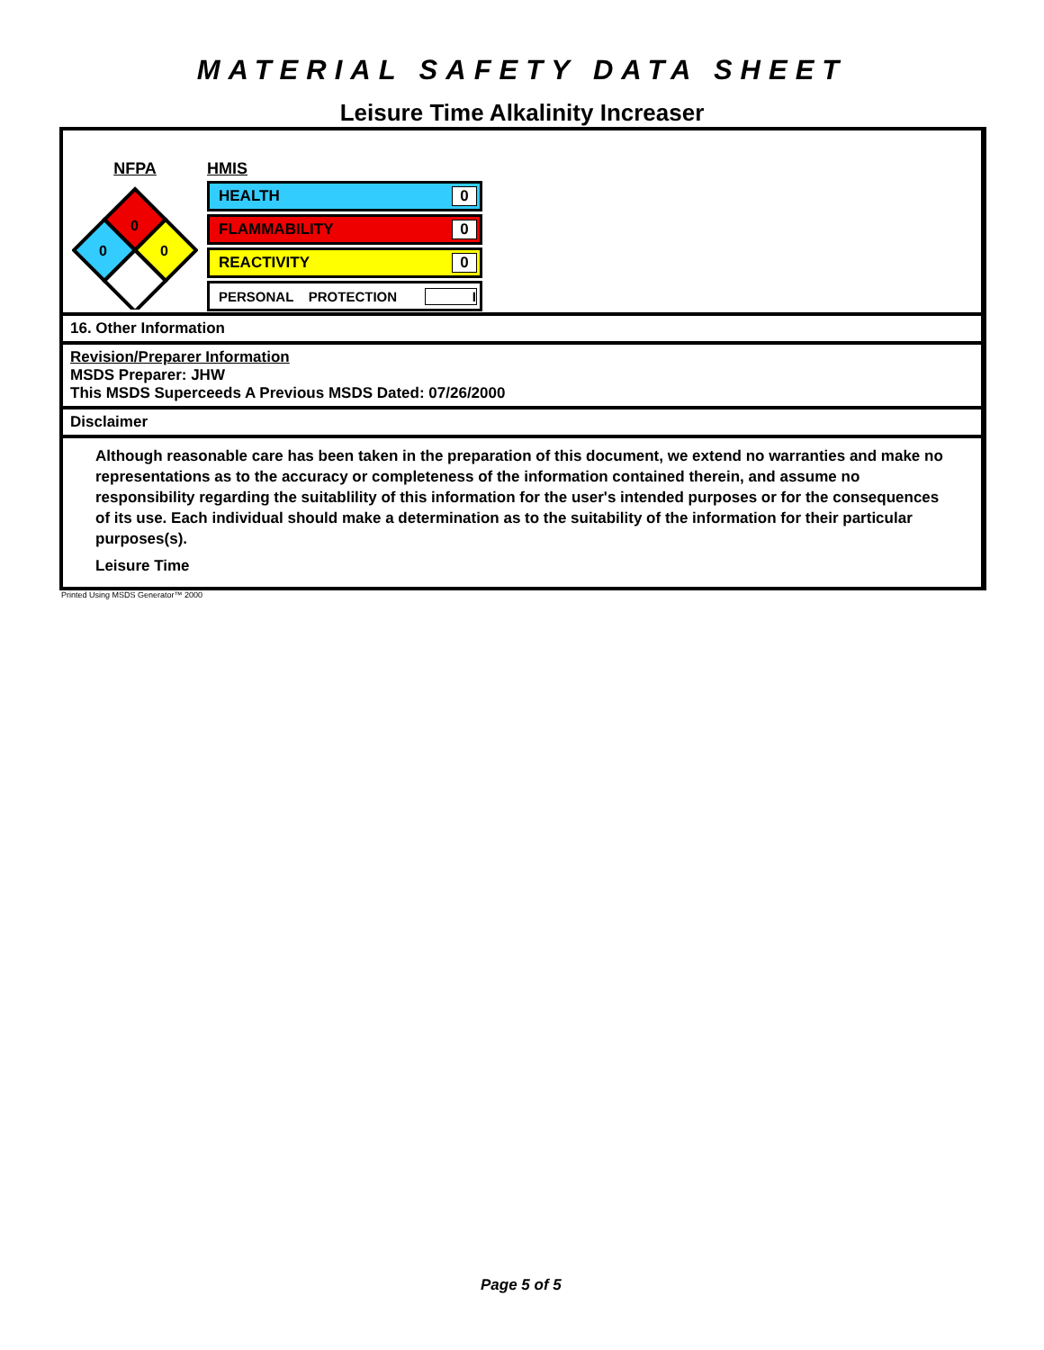MATERIAL SAFETY DATA SHEET
Leisure Time Alkalinity Increaser
NFPA
0
0
0
HMIS
HEALTH 0
FLAMMABILITY 0
REACTIVITY 0
PERSONAL PROTECTION I
16. Other Information
Revision/Preparer Information
MSDS Preparer: JHW
This MSDS Superceeds A Previous MSDS Dated: 07/26/2000
Disclaimer
Although reasonable care has been taken in the preparation of this document, we extend no warranties and make no representations as to the accuracy or completeness of the information contained therein, and assume no responsibility regarding the suitablility of this information for the user's intended purposes or for the consequences of its use. Each individual should make a determination as to the suitability of the information for their particular purposes(s).
Leisure Time
Printed Using MSDS Generator™ 2000
Page 5 of 5